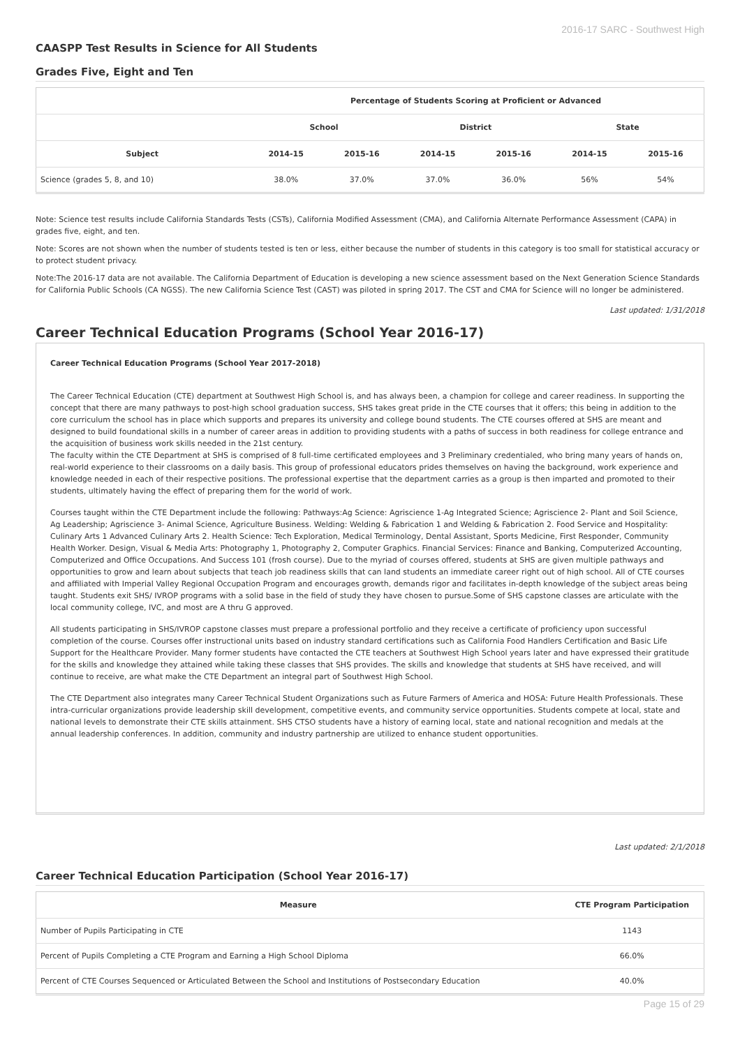2016-17 SARC - Southwest High
CAASPP Test Results in Science for All Students
Grades Five, Eight and Ten
| | Percentage of Students Scoring at Proficient or Advanced | | | | | |
| --- | --- | --- | --- | --- | --- | --- |
| | School | | District | | State | |
| Subject | 2014-15 | 2015-16 | 2014-15 | 2015-16 | 2014-15 | 2015-16 |
| Science (grades 5, 8, and 10) | 38.0% | 37.0% | 37.0% | 36.0% | 56% | 54% |
Note: Science test results include California Standards Tests (CSTs), California Modified Assessment (CMA), and California Alternate Performance Assessment (CAPA) in grades five, eight, and ten.
Note: Scores are not shown when the number of students tested is ten or less, either because the number of students in this category is too small for statistical accuracy or to protect student privacy.
Note:The 2016-17 data are not available. The California Department of Education is developing a new science assessment based on the Next Generation Science Standards for California Public Schools (CA NGSS). The new California Science Test (CAST) was piloted in spring 2017. The CST and CMA for Science will no longer be administered.
Last updated: 1/31/2018
Career Technical Education Programs (School Year 2016-17)
Career Technical Education Programs (School Year 2017-2018)
The Career Technical Education (CTE) department at Southwest High School is, and has always been, a champion for college and career readiness. In supporting the concept that there are many pathways to post-high school graduation success, SHS takes great pride in the CTE courses that it offers; this being in addition to the core curriculum the school has in place which supports and prepares its university and college bound students. The CTE courses offered at SHS are meant and designed to build foundational skills in a number of career areas in addition to providing students with a paths of success in both readiness for college entrance and the acquisition of business work skills needed in the 21st century.
The faculty within the CTE Department at SHS is comprised of 8 full-time certificated employees and 3 Preliminary credentialed, who bring many years of hands on, real-world experience to their classrooms on a daily basis. This group of professional educators prides themselves on having the background, work experience and knowledge needed in each of their respective positions. The professional expertise that the department carries as a group is then imparted and promoted to their students, ultimately having the effect of preparing them for the world of work.
Courses taught within the CTE Department include the following: Pathways:Ag Science: Agriscience 1-Ag Integrated Science; Agriscience 2- Plant and Soil Science, Ag Leadership; Agriscience 3- Animal Science, Agriculture Business. Welding: Welding & Fabrication 1 and Welding & Fabrication 2. Food Service and Hospitality: Culinary Arts 1 Advanced Culinary Arts 2. Health Science: Tech Exploration, Medical Terminology, Dental Assistant, Sports Medicine, First Responder, Community Health Worker. Design, Visual & Media Arts: Photography 1, Photography 2, Computer Graphics. Financial Services: Finance and Banking, Computerized Accounting, Computerized and Office Occupations. And Success 101 (frosh course). Due to the myriad of courses offered, students at SHS are given multiple pathways and opportunities to grow and learn about subjects that teach job readiness skills that can land students an immediate career right out of high school. All of CTE courses and affiliated with Imperial Valley Regional Occupation Program and encourages growth, demands rigor and facilitates in-depth knowledge of the subject areas being taught. Students exit SHS/ IVROP programs with a solid base in the field of study they have chosen to pursue.Some of SHS capstone classes are articulate with the local community college, IVC, and most are A thru G approved.
All students participating in SHS/IVROP capstone classes must prepare a professional portfolio and they receive a certificate of proficiency upon successful completion of the course. Courses offer instructional units based on industry standard certifications such as California Food Handlers Certification and Basic Life Support for the Healthcare Provider. Many former students have contacted the CTE teachers at Southwest High School years later and have expressed their gratitude for the skills and knowledge they attained while taking these classes that SHS provides. The skills and knowledge that students at SHS have received, and will continue to receive, are what make the CTE Department an integral part of Southwest High School.
The CTE Department also integrates many Career Technical Student Organizations such as Future Farmers of America and HOSA: Future Health Professionals. These intra-curricular organizations provide leadership skill development, competitive events, and community service opportunities. Students compete at local, state and national levels to demonstrate their CTE skills attainment. SHS CTSO students have a history of earning local, state and national recognition and medals at the annual leadership conferences. In addition, community and industry partnership are utilized to enhance student opportunities.
Last updated: 2/1/2018
Career Technical Education Participation (School Year 2016-17)
| Measure | CTE Program Participation |
| --- | --- |
| Number of Pupils Participating in CTE | 1143 |
| Percent of Pupils Completing a CTE Program and Earning a High School Diploma | 66.0% |
| Percent of CTE Courses Sequenced or Articulated Between the School and Institutions of Postsecondary Education | 40.0% |
Page 15 of 29